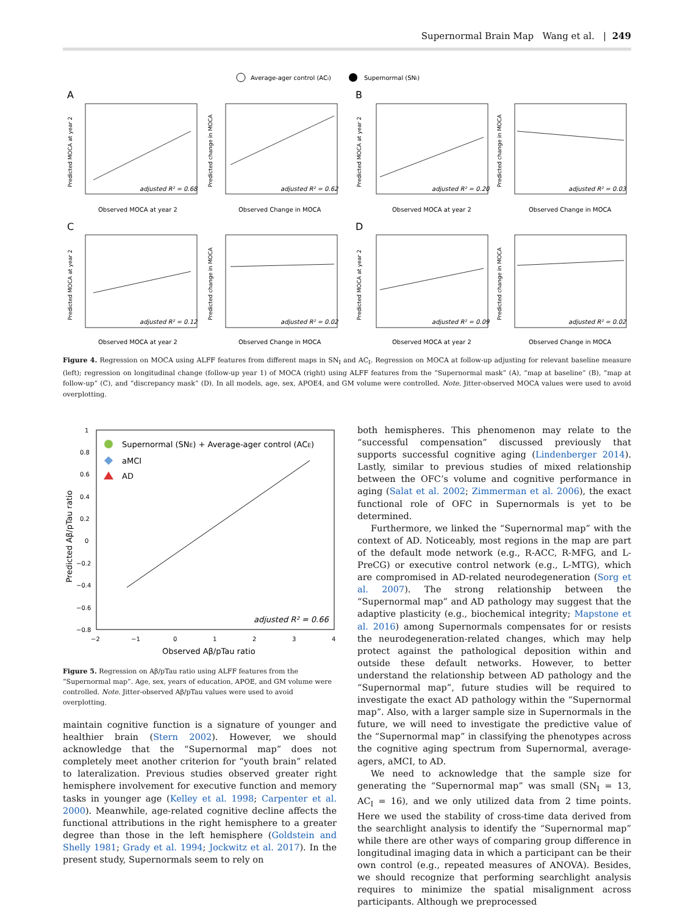Supernormal Brain Map Wang et al. | 249
Average-ager control (ACI)
Supernormal (SNI)
A
B
C
D
adjusted R² = 0.68
adjusted R² = 0.62
adjusted R² = 0.20
adjusted R² = 0.03
adjusted R² = 0.12
adjusted R² = 0.02
adjusted R² = 0.09
adjusted R² = 0.02
Observed MOCA at year 2
Observed Change in MOCA
Observed MOCA at year 2
Observed Change in MOCA
Observed MOCA at year 2
Observed Change in MOCA
Observed MOCA at year 2
Observed Change in MOCA
Predicted MOCA at year 2
Predicted change in MOCA
Predicted MOCA at year 2
Predicted change in MOCA
Predicted MOCA at year 2
Predicted change in MOCA
Predicted MOCA at year 2
Predicted change in MOCA
Figure 4. Regression on MOCA using ALFF features from different maps in SN<sub>I</sub> and AC<sub>I</sub>. Regression on MOCA at follow-up adjusting for relevant baseline measure (left); regression on longitudinal change (follow-up year 1) of MOCA (right) using ALFF features from the “Supernormal mask” (A), “map at baseline” (B), “map at follow-up” (C), and “discrepancy mask” (D). In all models, age, sex, APOE4, and GM volume were controlled. Note. Jitter-observed MOCA values were used to avoid overplotting.
Supernormal (SNE) + Average-ager control (ACE)
aMCI
AD
adjusted R² = 0.66
1
0.8
0.6
0.4
0.2
0
−0.2
−0.4
−0.6
−0.8
−2
−1
0
1
2
3
4
Observed Aβ/pTau ratio
Predicted Aβ/pTau ratio
Figure 5. Regression on Aβ/pTau ratio using ALFF features from the “Supernormal map”. Age, sex, years of education, APOE, and GM volume were controlled. Note. Jitter-observed Aβ/pTau values were used to avoid overplotting.
maintain cognitive function is a signature of younger and healthier brain (Stern 2002). However, we should acknowledge that the “Supernormal map” does not completely meet another criterion for “youth brain” related to lateralization. Previous studies observed greater right hemisphere involvement for executive function and memory tasks in younger age (Kelley et al. 1998; Carpenter et al. 2000). Meanwhile, age-related cognitive decline affects the functional attributions in the right hemisphere to a greater degree than those in the left hemisphere (Goldstein and Shelly 1981; Grady et al. 1994; Jockwitz et al. 2017). In the present study, Supernormals seem to rely on
both hemispheres. This phenomenon may relate to the “successful compensation” discussed previously that supports successful cognitive aging (Lindenberger 2014). Lastly, similar to previous studies of mixed relationship between the OFC’s volume and cognitive performance in aging (Salat et al. 2002; Zimmerman et al. 2006), the exact functional role of OFC in Supernormals is yet to be determined.
Furthermore, we linked the “Supernormal map” with the context of AD. Noticeably, most regions in the map are part of the default mode network (e.g., R-ACC, R-MFG, and L-PreCG) or executive control network (e.g., L-MTG), which are compromised in AD-related neurodegeneration (Sorg et al. 2007). The strong relationship between the “Supernormal map” and AD pathology may suggest that the adaptive plasticity (e.g., biochemical integrity; Mapstone et al. 2016) among Supernormals compensates for or resists the neurodegeneration-related changes, which may help protect against the pathological deposition within and outside these default networks. However, to better understand the relationship between AD pathology and the “Supernormal map”, future studies will be required to investigate the exact AD pathology within the “Supernormal map”. Also, with a larger sample size in Supernormals in the future, we will need to investigate the predictive value of the “Supernormal map” in classifying the phenotypes across the cognitive aging spectrum from Supernormal, average-agers, aMCI, to AD.
We need to acknowledge that the sample size for generating the “Supernormal map” was small (SN<sub>I</sub> = 13, AC<sub>I</sub> = 16), and we only utilized data from 2 time points. Here we used the stability of cross-time data derived from the searchlight analysis to identify the “Supernormal map” while there are other ways of comparing group difference in longitudinal imaging data in which a participant can be their own control (e.g., repeated measures of ANOVA). Besides, we should recognize that performing searchlight analysis requires to minimize the spatial misalignment across participants. Although we preprocessed